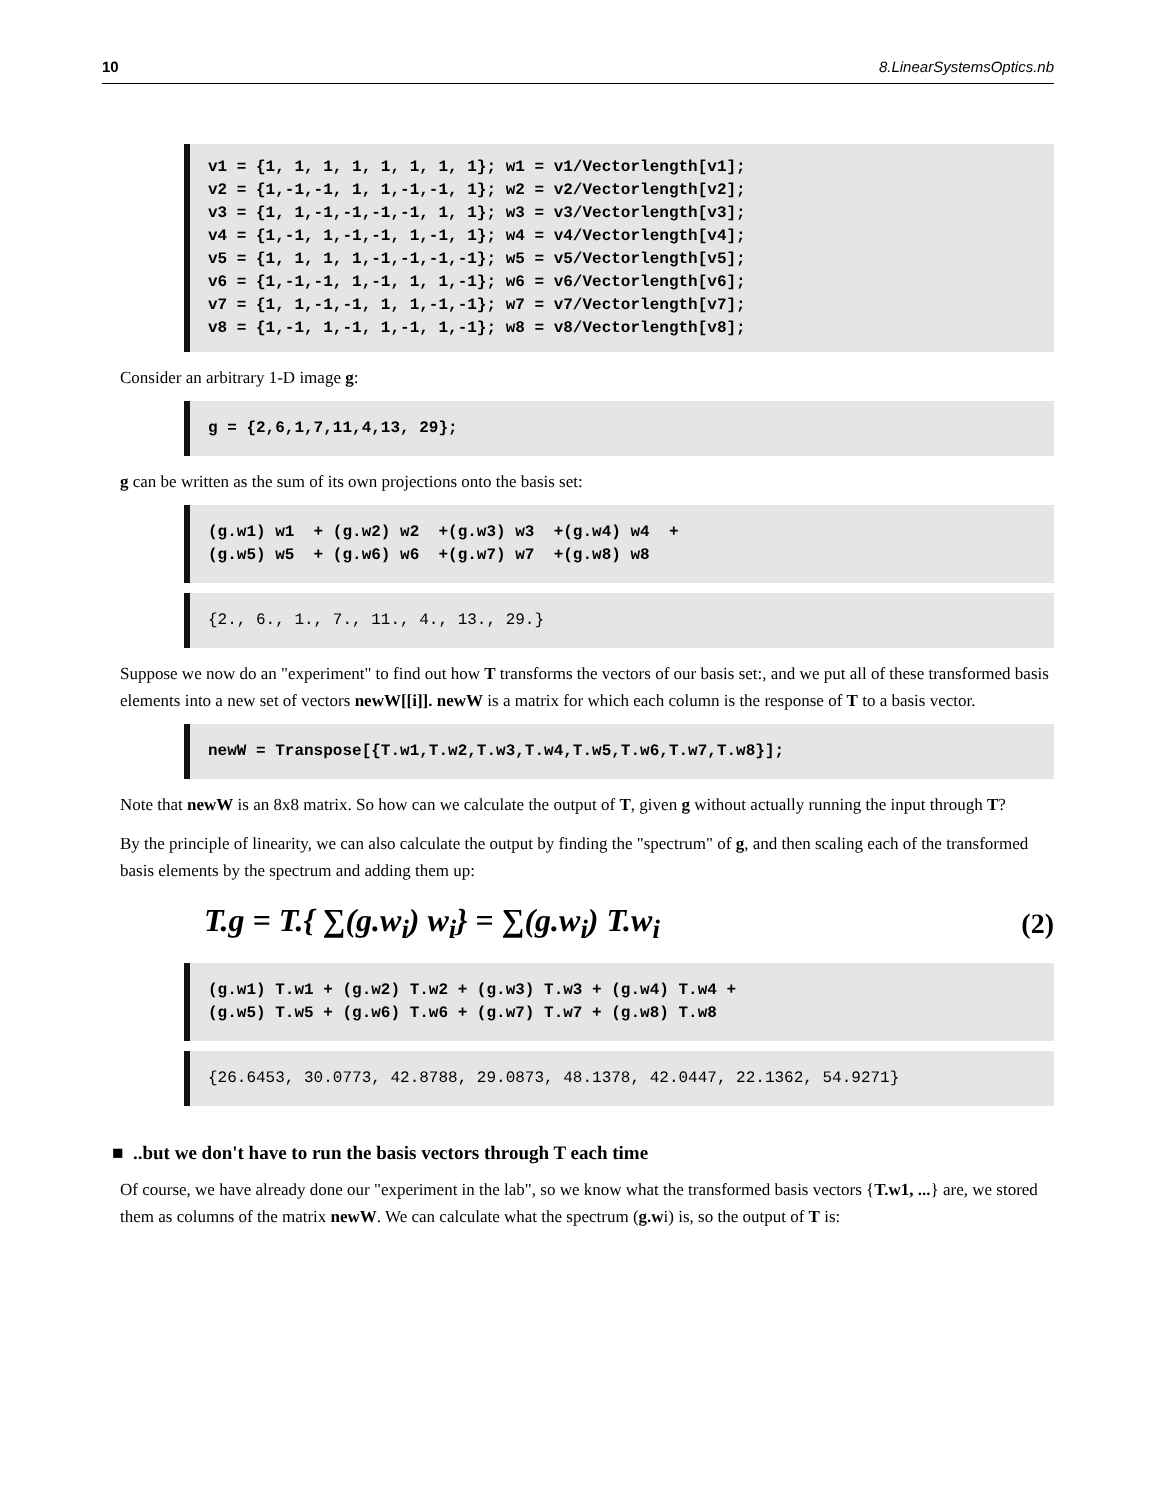10 8.LinearSystemsOptics.nb
v1 = {1, 1, 1, 1, 1, 1, 1, 1}; w1 = v1/Vectorlength[v1]; v2 = {1,-1,-1, 1, 1,-1,-1, 1}; w2 = v2/Vectorlength[v2]; v3 = {1, 1,-1,-1,-1,-1, 1, 1}; w3 = v3/Vectorlength[v3]; v4 = {1,-1, 1,-1,-1, 1,-1, 1}; w4 = v4/Vectorlength[v4]; v5 = {1, 1, 1, 1,-1,-1,-1,-1}; w5 = v5/Vectorlength[v5]; v6 = {1,-1,-1, 1,-1, 1, 1,-1}; w6 = v6/Vectorlength[v6]; v7 = {1, 1,-1,-1, 1, 1,-1,-1}; w7 = v7/Vectorlength[v7]; v8 = {1,-1, 1,-1, 1,-1, 1,-1}; w8 = v8/Vectorlength[v8];
Consider an arbitrary 1-D image g:
g = {2,6,1,7,11,4,13, 29};
g can be written as the sum of its own projections onto the basis set:
(g.w1) w1 + (g.w2) w2 +(g.w3) w3 +(g.w4) w4 + (g.w5) w5 + (g.w6) w6 +(g.w7) w7 +(g.w8) w8
{2., 6., 1., 7., 11., 4., 13., 29.}
Suppose we now do an "experiment" to find out how T transforms the vectors of our basis set:, and we put all of these transformed basis elements into a new set of vectors newW[[i]]. newW is a matrix for which each column is the response of T to a basis vector.
newW = Transpose[{T.w1,T.w2,T.w3,T.w4,T.w5,T.w6,T.w7,T.w8}];
Note that newW is an 8x8 matrix. So how can we calculate the output of T, given g without actually running the input through T?
By the principle of linearity, we can also calculate the output by finding the "spectrum" of g, and then scaling each of the transformed basis elements by the spectrum and adding them up:
T.g = T.{ ∑(g.w<sub>i</sub>) w<sub>i</sub>} = ∑(g.w<sub>i</sub>) T.w<sub>i</sub> (2)
(g.w1) T.w1 + (g.w2) T.w2 + (g.w3) T.w3 + (g.w4) T.w4 + (g.w5) T.w5 + (g.w6) T.w6 + (g.w7) T.w7 + (g.w8) T.w8
{26.6453, 30.0773, 42.8788, 29.0873, 48.1378, 42.0447, 22.1362, 54.9271}
■ ..but we don't have to run the basis vectors through T each time
Of course, we have already done our "experiment in the lab", so we know what the transformed basis vectors {T.w1, ...} are, we stored them as columns of the matrix newW. We can calculate what the spectrum (g.wi) is, so the output of T is: